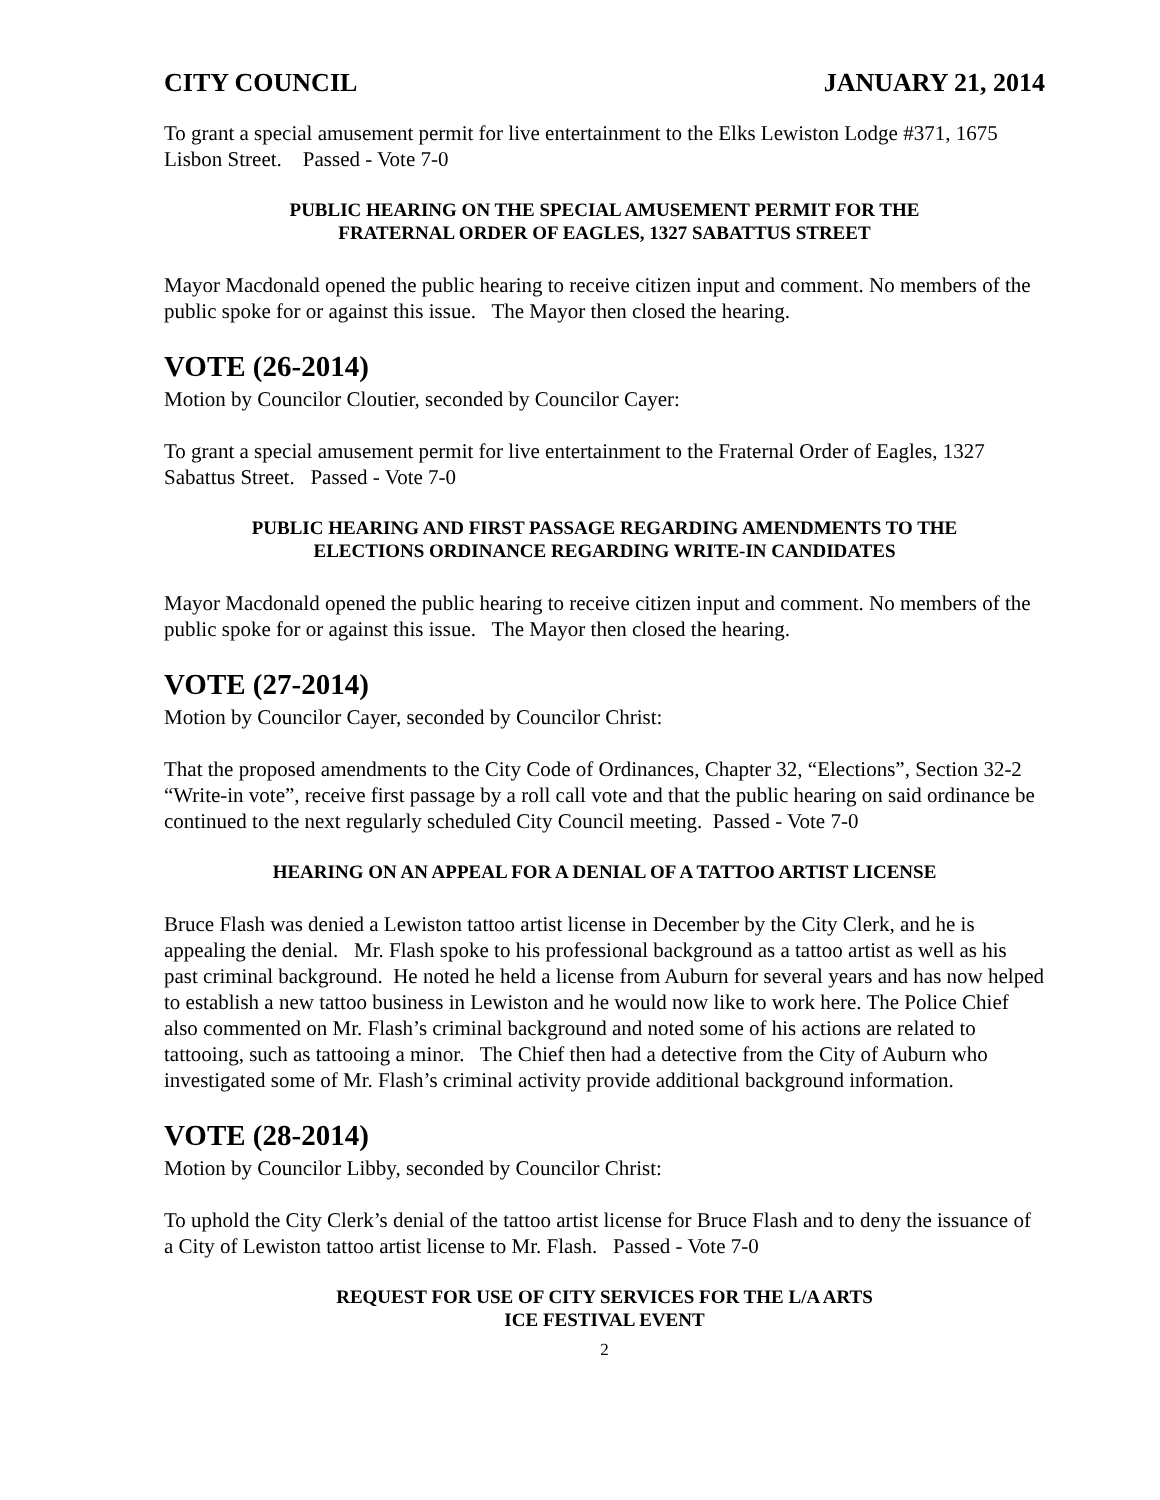CITY COUNCIL JANUARY 21, 2014
To grant a special amusement permit for live entertainment to the Elks Lewiston Lodge #371, 1675 Lisbon Street. Passed - Vote 7-0
PUBLIC HEARING ON THE SPECIAL AMUSEMENT PERMIT FOR THE
FRATERNAL ORDER OF EAGLES, 1327 SABATTUS STREET
Mayor Macdonald opened the public hearing to receive citizen input and comment. No members of the public spoke for or against this issue. The Mayor then closed the hearing.
VOTE (26-2014)
Motion by Councilor Cloutier, seconded by Councilor Cayer:
To grant a special amusement permit for live entertainment to the Fraternal Order of Eagles, 1327 Sabattus Street. Passed - Vote 7-0
PUBLIC HEARING AND FIRST PASSAGE REGARDING AMENDMENTS TO THE
ELECTIONS ORDINANCE REGARDING WRITE-IN CANDIDATES
Mayor Macdonald opened the public hearing to receive citizen input and comment. No members of the public spoke for or against this issue. The Mayor then closed the hearing.
VOTE (27-2014)
Motion by Councilor Cayer, seconded by Councilor Christ:
That the proposed amendments to the City Code of Ordinances, Chapter 32, “Elections”, Section 32-2 “Write-in vote”, receive first passage by a roll call vote and that the public hearing on said ordinance be continued to the next regularly scheduled City Council meeting. Passed - Vote 7-0
HEARING ON AN APPEAL FOR A DENIAL OF A TATTOO ARTIST LICENSE
Bruce Flash was denied a Lewiston tattoo artist license in December by the City Clerk, and he is appealing the denial. Mr. Flash spoke to his professional background as a tattoo artist as well as his past criminal background. He noted he held a license from Auburn for several years and has now helped to establish a new tattoo business in Lewiston and he would now like to work here. The Police Chief also commented on Mr. Flash’s criminal background and noted some of his actions are related to tattooing, such as tattooing a minor. The Chief then had a detective from the City of Auburn who investigated some of Mr. Flash’s criminal activity provide additional background information.
VOTE (28-2014)
Motion by Councilor Libby, seconded by Councilor Christ:
To uphold the City Clerk’s denial of the tattoo artist license for Bruce Flash and to deny the issuance of a City of Lewiston tattoo artist license to Mr. Flash. Passed - Vote 7-0
REQUEST FOR USE OF CITY SERVICES FOR THE L/A ARTS
ICE FESTIVAL EVENT
2